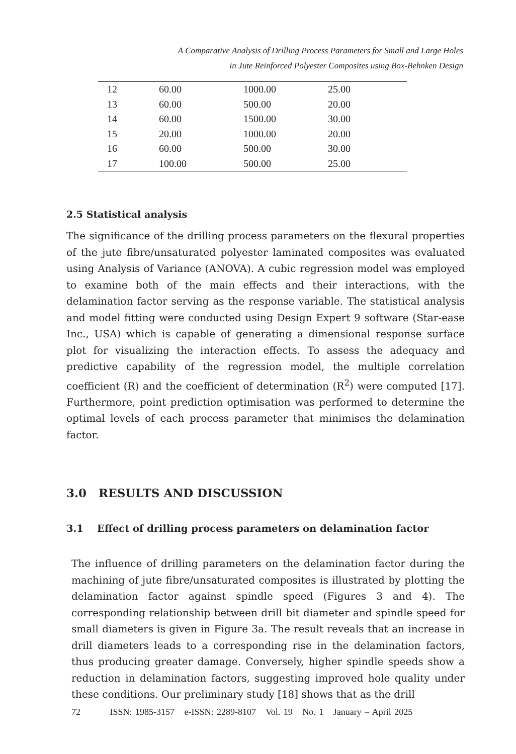A Comparative Analysis of Drilling Process Parameters for Small and Large Holes
in Jute Reinforced Polyester Composites using Box-Behnken Design
| 12 | 60.00 | 1000.00 | 25.00 |
| 13 | 60.00 | 500.00 | 20.00 |
| 14 | 60.00 | 1500.00 | 30.00 |
| 15 | 20.00 | 1000.00 | 20.00 |
| 16 | 60.00 | 500.00 | 30.00 |
| 17 | 100.00 | 500.00 | 25.00 |
2.5 Statistical analysis
The significance of the drilling process parameters on the flexural properties of the jute fibre/unsaturated polyester laminated composites was evaluated using Analysis of Variance (ANOVA). A cubic regression model was employed to examine both of the main effects and their interactions, with the delamination factor serving as the response variable. The statistical analysis and model fitting were conducted using Design Expert 9 software (Star-ease Inc., USA) which is capable of generating a dimensional response surface plot for visualizing the interaction effects. To assess the adequacy and predictive capability of the regression model, the multiple correlation coefficient (R) and the coefficient of determination (R<sup>2</sup>) were computed [17]. Furthermore, point prediction optimisation was performed to determine the optimal levels of each process parameter that minimises the delamination factor.
3.0 RESULTS AND DISCUSSION
3.1 Effect of drilling process parameters on delamination factor
The influence of drilling parameters on the delamination factor during the machining of jute fibre/unsaturated composites is illustrated by plotting the delamination factor against spindle speed (Figures 3 and 4). The corresponding relationship between drill bit diameter and spindle speed for small diameters is given in Figure 3a. The result reveals that an increase in drill diameters leads to a corresponding rise in the delamination factors, thus producing greater damage. Conversely, higher spindle speeds show a reduction in delamination factors, suggesting improved hole quality under these conditions. Our preliminary study [18] shows that as the drill
72 ISSN: 1985-3157 e-ISSN: 2289-8107 Vol. 19 No. 1 January – April 2025